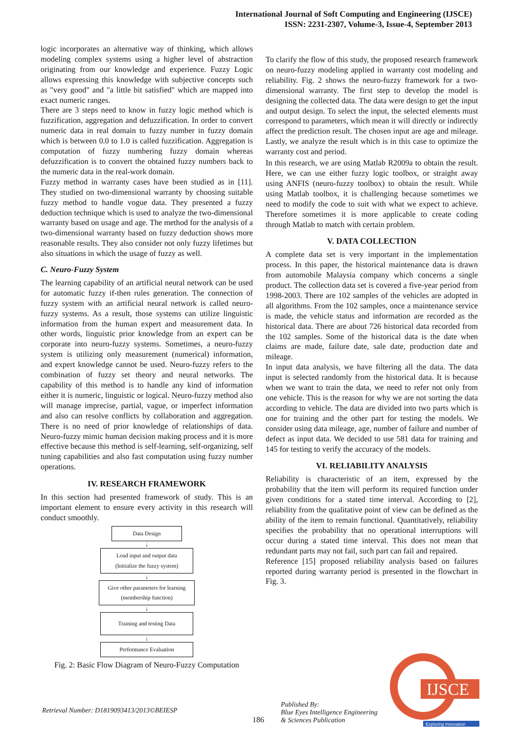International Journal of Soft Computing and Engineering (IJSCE)
ISSN: 2231-2307, Volume-3, Issue-4, September 2013
logic incorporates an alternative way of thinking, which allows modeling complex systems using a higher level of abstraction originating from our knowledge and experience. Fuzzy Logic allows expressing this knowledge with subjective concepts such as "very good" and "a little bit satisfied" which are mapped into exact numeric ranges.
There are 3 steps need to know in fuzzy logic method which is fuzzification, aggregation and defuzzification. In order to convert numeric data in real domain to fuzzy number in fuzzy domain which is between 0.0 to 1.0 is called fuzzification. Aggregation is computation of fuzzy numbering fuzzy domain whereas defuzzification is to convert the obtained fuzzy numbers back to the numeric data in the real-work domain.
Fuzzy method in warranty cases have been studied as in [11]. They studied on two-dimensional warranty by choosing suitable fuzzy method to handle vogue data. They presented a fuzzy deduction technique which is used to analyze the two-dimensional warranty based on usage and age. The method for the analysis of a two-dimensional warranty based on fuzzy deduction shows more reasonable results. They also consider not only fuzzy lifetimes but also situations in which the usage of fuzzy as well.
C. Neuro-Fuzzy System
The learning capability of an artificial neural network can be used for automatic fuzzy if-then rules generation. The connection of fuzzy system with an artificial neural network is called neuro-fuzzy systems. As a result, those systems can utilize linguistic information from the human expert and measurement data. In other words, linguistic prior knowledge from an expert can be corporate into neuro-fuzzy systems. Sometimes, a neuro-fuzzy system is utilizing only measurement (numerical) information, and expert knowledge cannot be used. Neuro-fuzzy refers to the combination of fuzzy set theory and neural networks. The capability of this method is to handle any kind of information either it is numeric, linguistic or logical. Neuro-fuzzy method also will manage imprecise, partial, vague, or imperfect information and also can resolve conflicts by collaboration and aggregation. There is no need of prior knowledge of relationships of data. Neuro-fuzzy mimic human decision making process and it is more effective because this method is self-learning, self-organizing, self tuning capabilities and also fast computation using fuzzy number operations.
IV. RESEARCH FRAMEWORK
In this section had presented framework of study. This is an important element to ensure every activity in this research will conduct smoothly.
Data Design
↓
Load input and output data
(Initialize the fuzzy system)
↓
Give other parameters for learning
(membership function)
↓
Training and testing Data
↓
Performance Evaluation
Fig. 2: Basic Flow Diagram of Neuro-Fuzzy Computation
To clarify the flow of this study, the proposed research framework on neuro-fuzzy modeling applied in warranty cost modeling and reliability. Fig. 2 shows the neuro-fuzzy framework for a two-dimensional warranty. The first step to develop the model is designing the collected data. The data were design to get the input and output design. To select the input, the selected elements must correspond to parameters, which mean it will directly or indirectly affect the prediction result. The chosen input are age and mileage. Lastly, we analyze the result which is in this case to optimize the warranty cost and period.
In this research, we are using Matlab R2009a to obtain the result. Here, we can use either fuzzy logic toolbox, or straight away using ANFIS (neuro-fuzzy toolbox) to obtain the result. While using Matlab toolbox, it is challenging because sometimes we need to modify the code to suit with what we expect to achieve. Therefore sometimes it is more applicable to create coding through Matlab to match with certain problem.
V. DATA COLLECTION
A complete data set is very important in the implementation process. In this paper, the historical maintenance data is drawn from automobile Malaysia company which concerns a single product. The collection data set is covered a five-year period from 1998-2003. There are 102 samples of the vehicles are adopted in all algorithms. From the 102 samples, once a maintenance service is made, the vehicle status and information are recorded as the historical data. There are about 726 historical data recorded from the 102 samples. Some of the historical data is the date when claims are made, failure date, sale date, production date and mileage.
In input data analysis, we have filtering all the data. The data input is selected randomly from the historical data. It is because when we want to train the data, we need to refer not only from one vehicle. This is the reason for why we are not sorting the data according to vehicle. The data are divided into two parts which is one for training and the other part for testing the models. We consider using data mileage, age, number of failure and number of defect as input data. We decided to use 581 data for training and 145 for testing to verify the accuracy of the models.
VI. RELIABILITY ANALYSIS
Reliability is characteristic of an item, expressed by the probability that the item will perform its required function under given conditions for a stated time interval. According to [2], reliability from the qualitative point of view can be defined as the ability of the item to remain functional. Quantitatively, reliability specifies the probability that no operational interruptions will occur during a stated time interval. This does not mean that redundant parts may not fail, such part can fail and repaired.
Reference [15] proposed reliability analysis based on failures reported during warranty period is presented in the flowchart in Fig. 3.
Retrieval Number: D1819093413/2013©BEIESP
186
Published By:
Blue Eyes Intelligence Engineering
& Sciences Publication
IJSCE
Exploring Innovation